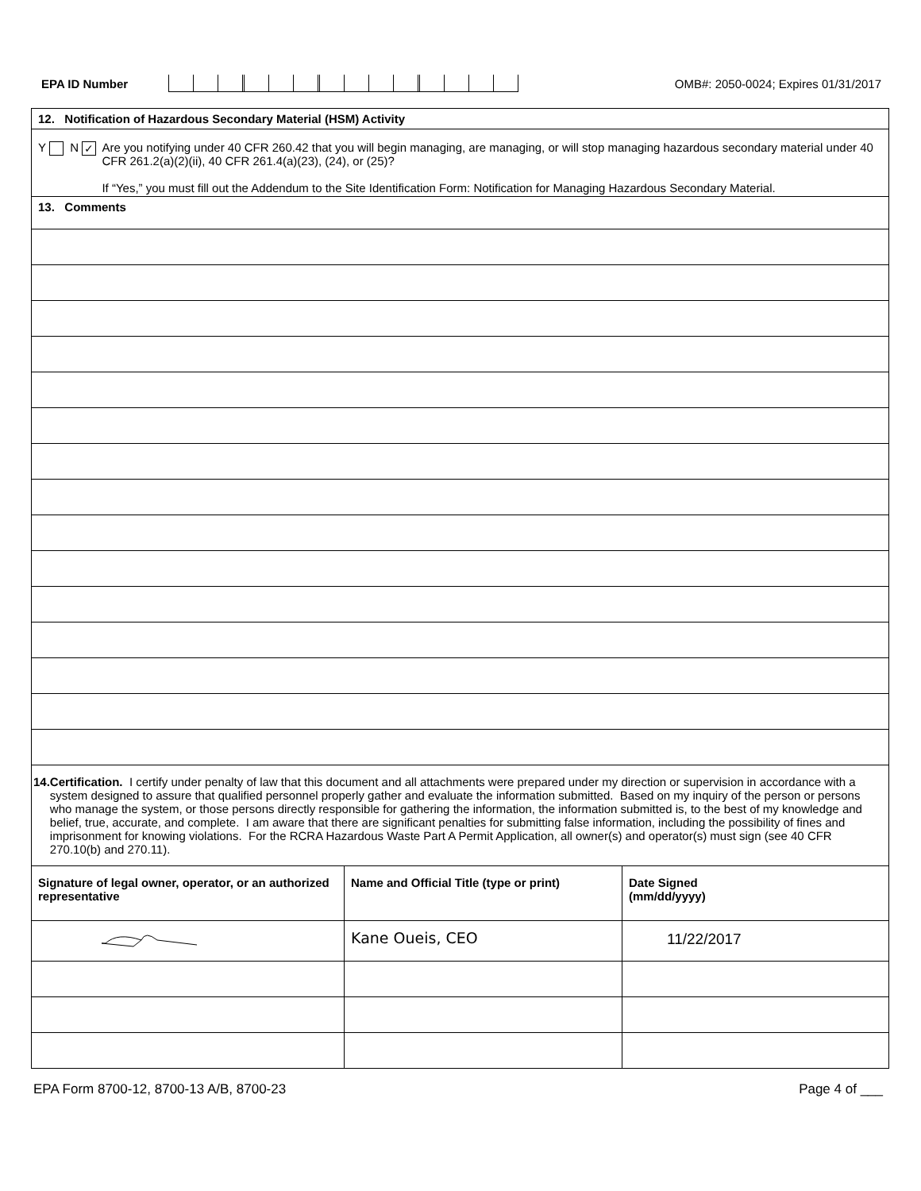EPA ID Number
OMB#: 2050-0024; Expires 01/31/2017
| 12. Notification of Hazardous Secondary Material (HSM) Activity | | |
| Y N ✓ Are you notifying under 40 CFR 260.42 that you will begin managing, are managing, or will stop managing hazardous secondary material under 40 CFR 261.2(a)(2)(ii), 40 CFR 261.4(a)(23), (24), or (25)? If “Yes,” you must fill out the Addendum to the Site Identification Form: Notification for Managing Hazardous Secondary Material. | | |
| 13. Comments | | |
| 14. Certification. I certify under penalty of law that this document and all attachments were prepared under my direction or supervision in accordance with a system designed to assure that qualified personnel properly gather and evaluate the information submitted. Based on my inquiry of the person or persons who manage the system, or those persons directly responsible for gathering the information, the information submitted is, to the best of my knowledge and belief, true, accurate, and complete. I am aware that there are significant penalties for submitting false information, including the possibility of fines and imprisonment for knowing violations. For the RCRA Hazardous Waste Part A Permit Application, all owner(s) and operator(s) must sign (see 40 CFR 270.10(b) and 270.11). | | |
| Signature of legal owner, operator, or an authorized representative | Name and Official Title (type or print) | Date Signed (mm/dd/yyyy) |
| | Kane Oueis, CEO | 11/22/2017 |
EPA Form 8700-12, 8700-13 A/B, 8700-23 Page 4 of ___